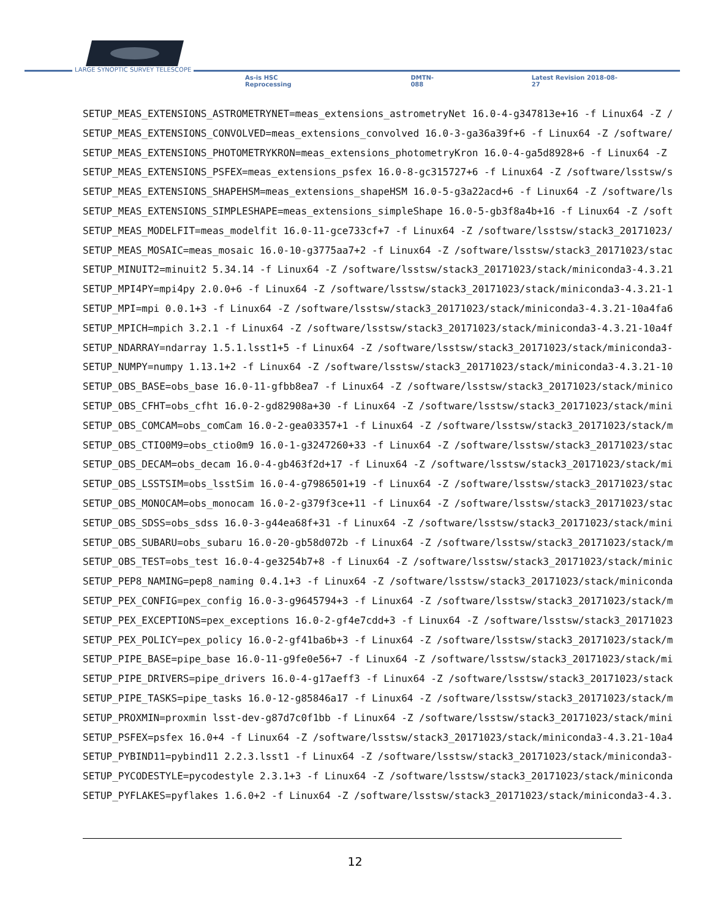LARGE SYNOPTIC SURVEY TELESCOPE
As-is HSC Reprocessing DMTN-088 Latest Revision 2018-08-27
SETUP_MEAS_EXTENSIONS_ASTROMETRYNET=meas_extensions_astrometryNet 16.0-4-g347813e+16 -f Linux64 -Z /
SETUP_MEAS_EXTENSIONS_CONVOLVED=meas_extensions_convolved 16.0-3-ga36a39f+6 -f Linux64 -Z /software/
SETUP_MEAS_EXTENSIONS_PHOTOMETRYKRON=meas_extensions_photometryKron 16.0-4-ga5d8928+6 -f Linux64 -Z
SETUP_MEAS_EXTENSIONS_PSFEX=meas_extensions_psfex 16.0-8-gc315727+6 -f Linux64 -Z /software/lsstsw/s
SETUP_MEAS_EXTENSIONS_SHAPEHSM=meas_extensions_shapeHSM 16.0-5-g3a22acd+6 -f Linux64 -Z /software/ls
SETUP_MEAS_EXTENSIONS_SIMPLESHAPE=meas_extensions_simpleShape 16.0-5-gb3f8a4b+16 -f Linux64 -Z /soft
SETUP_MEAS_MODELFIT=meas_modelfit 16.0-11-gce733cf+7 -f Linux64 -Z /software/lsstsw/stack3_20171023/
SETUP_MEAS_MOSAIC=meas_mosaic 16.0-10-g3775aa7+2 -f Linux64 -Z /software/lsstsw/stack3_20171023/stac
SETUP_MINUIT2=minuit2 5.34.14 -f Linux64 -Z /software/lsstsw/stack3_20171023/stack/miniconda3-4.3.21
SETUP_MPI4PY=mpi4py 2.0.0+6 -f Linux64 -Z /software/lsstsw/stack3_20171023/stack/miniconda3-4.3.21-1
SETUP_MPI=mpi 0.0.1+3 -f Linux64 -Z /software/lsstsw/stack3_20171023/stack/miniconda3-4.3.21-10a4fa6
SETUP_MPICH=mpich 3.2.1 -f Linux64 -Z /software/lsstsw/stack3_20171023/stack/miniconda3-4.3.21-10a4f
SETUP_NDARRAY=ndarray 1.5.1.lsst1+5 -f Linux64 -Z /software/lsstsw/stack3_20171023/stack/miniconda3-
SETUP_NUMPY=numpy 1.13.1+2 -f Linux64 -Z /software/lsstsw/stack3_20171023/stack/miniconda3-4.3.21-10
SETUP_OBS_BASE=obs_base 16.0-11-gfbb8ea7 -f Linux64 -Z /software/lsstsw/stack3_20171023/stack/minico
SETUP_OBS_CFHT=obs_cfht 16.0-2-gd82908a+30 -f Linux64 -Z /software/lsstsw/stack3_20171023/stack/mini
SETUP_OBS_COMCAM=obs_comCam 16.0-2-gea03357+1 -f Linux64 -Z /software/lsstsw/stack3_20171023/stack/m
SETUP_OBS_CTIO0M9=obs_ctio0m9 16.0-1-g3247260+33 -f Linux64 -Z /software/lsstsw/stack3_20171023/stac
SETUP_OBS_DECAM=obs_decam 16.0-4-gb463f2d+17 -f Linux64 -Z /software/lsstsw/stack3_20171023/stack/mi
SETUP_OBS_LSSTSIM=obs_lsstSim 16.0-4-g7986501+19 -f Linux64 -Z /software/lsstsw/stack3_20171023/stac
SETUP_OBS_MONOCAM=obs_monocam 16.0-2-g379f3ce+11 -f Linux64 -Z /software/lsstsw/stack3_20171023/stac
SETUP_OBS_SDSS=obs_sdss 16.0-3-g44ea68f+31 -f Linux64 -Z /software/lsstsw/stack3_20171023/stack/mini
SETUP_OBS_SUBARU=obs_subaru 16.0-20-gb58d072b -f Linux64 -Z /software/lsstsw/stack3_20171023/stack/m
SETUP_OBS_TEST=obs_test 16.0-4-ge3254b7+8 -f Linux64 -Z /software/lsstsw/stack3_20171023/stack/minic
SETUP_PEP8_NAMING=pep8_naming 0.4.1+3 -f Linux64 -Z /software/lsstsw/stack3_20171023/stack/miniconda
SETUP_PEX_CONFIG=pex_config 16.0-3-g9645794+3 -f Linux64 -Z /software/lsstsw/stack3_20171023/stack/m
SETUP_PEX_EXCEPTIONS=pex_exceptions 16.0-2-gf4e7cdd+3 -f Linux64 -Z /software/lsstsw/stack3_20171023
SETUP_PEX_POLICY=pex_policy 16.0-2-gf41ba6b+3 -f Linux64 -Z /software/lsstsw/stack3_20171023/stack/m
SETUP_PIPE_BASE=pipe_base 16.0-11-g9fe0e56+7 -f Linux64 -Z /software/lsstsw/stack3_20171023/stack/mi
SETUP_PIPE_DRIVERS=pipe_drivers 16.0-4-g17aeff3 -f Linux64 -Z /software/lsstsw/stack3_20171023/stack
SETUP_PIPE_TASKS=pipe_tasks 16.0-12-g85846a17 -f Linux64 -Z /software/lsstsw/stack3_20171023/stack/m
SETUP_PROXMIN=proxmin lsst-dev-g87d7c0f1bb -f Linux64 -Z /software/lsstsw/stack3_20171023/stack/mini
SETUP_PSFEX=psfex 16.0+4 -f Linux64 -Z /software/lsstsw/stack3_20171023/stack/miniconda3-4.3.21-10a4
SETUP_PYBIND11=pybind11 2.2.3.lsst1 -f Linux64 -Z /software/lsstsw/stack3_20171023/stack/miniconda3-
SETUP_PYCODESTYLE=pycodestyle 2.3.1+3 -f Linux64 -Z /software/lsstsw/stack3_20171023/stack/miniconda
SETUP_PYFLAKES=pyflakes 1.6.0+2 -f Linux64 -Z /software/lsstsw/stack3_20171023/stack/miniconda3-4.3.
12